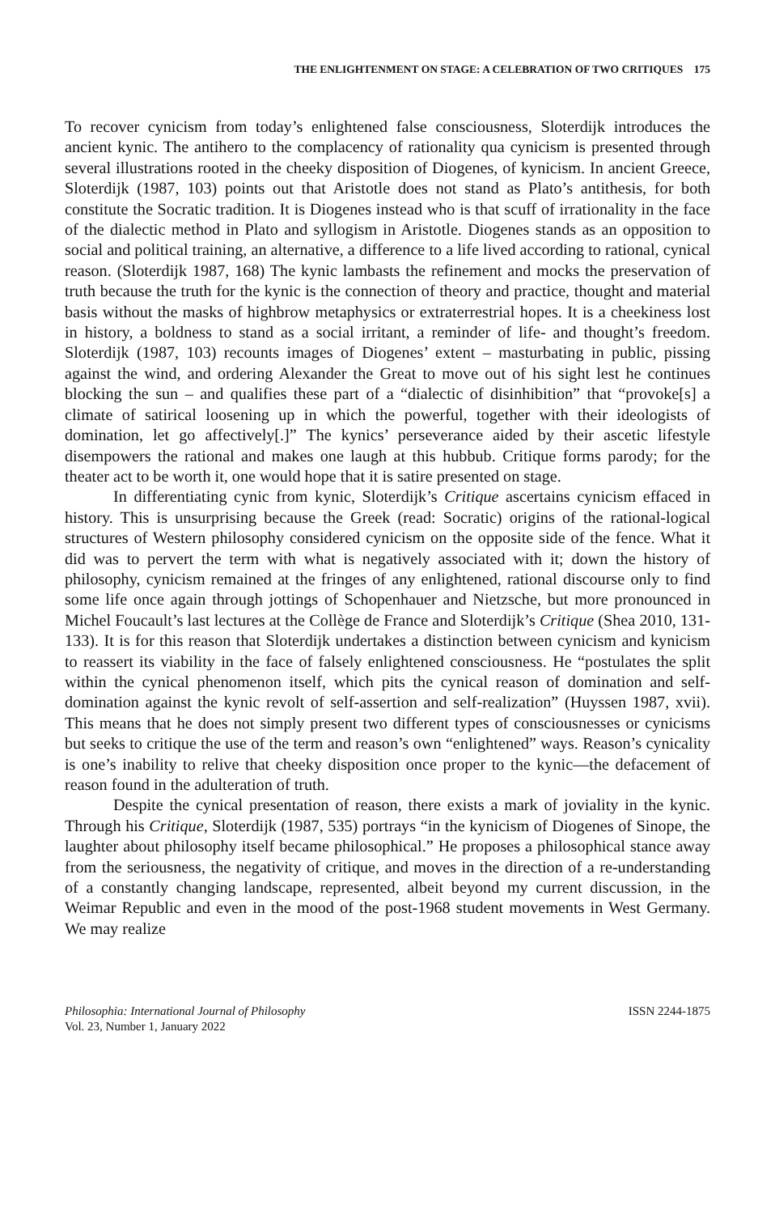THE ENLIGHTENMENT ON STAGE: A CELEBRATION OF TWO CRITIQUES 175
To recover cynicism from today’s enlightened false consciousness, Sloterdijk introduces the ancient kynic. The antihero to the complacency of rationality qua cynicism is presented through several illustrations rooted in the cheeky disposition of Diogenes, of kynicism. In ancient Greece, Sloterdijk (1987, 103) points out that Aristotle does not stand as Plato’s antithesis, for both constitute the Socratic tradition. It is Diogenes instead who is that scuff of irrationality in the face of the dialectic method in Plato and syllogism in Aristotle. Diogenes stands as an opposition to social and political training, an alternative, a difference to a life lived according to rational, cynical reason. (Sloterdijk 1987, 168) The kynic lambasts the refinement and mocks the preservation of truth because the truth for the kynic is the connection of theory and practice, thought and material basis without the masks of highbrow metaphysics or extraterrestrial hopes. It is a cheekiness lost in history, a boldness to stand as a social irritant, a reminder of life- and thought’s freedom. Sloterdijk (1987, 103) recounts images of Diogenes’ extent – masturbating in public, pissing against the wind, and ordering Alexander the Great to move out of his sight lest he continues blocking the sun – and qualifies these part of a “dialectic of disinhibition” that “provoke[s] a climate of satirical loosening up in which the powerful, together with their ideologists of domination, let go affectively[.]” The kynics’ perseverance aided by their ascetic lifestyle disempowers the rational and makes one laugh at this hubbub. Critique forms parody; for the theater act to be worth it, one would hope that it is satire presented on stage.
In differentiating cynic from kynic, Sloterdijk’s Critique ascertains cynicism effaced in history. This is unsurprising because the Greek (read: Socratic) origins of the rational-logical structures of Western philosophy considered cynicism on the opposite side of the fence. What it did was to pervert the term with what is negatively associated with it; down the history of philosophy, cynicism remained at the fringes of any enlightened, rational discourse only to find some life once again through jottings of Schopenhauer and Nietzsche, but more pronounced in Michel Foucault’s last lectures at the Collège de France and Sloterdijk’s Critique (Shea 2010, 131-133). It is for this reason that Sloterdijk undertakes a distinction between cynicism and kynicism to reassert its viability in the face of falsely enlightened consciousness. He “postulates the split within the cynical phenomenon itself, which pits the cynical reason of domination and self-domination against the kynic revolt of self-assertion and self-realization” (Huyssen 1987, xvii). This means that he does not simply present two different types of consciousnesses or cynicisms but seeks to critique the use of the term and reason’s own “enlightened” ways. Reason’s cynicality is one’s inability to relive that cheeky disposition once proper to the kynic—the defacement of reason found in the adulteration of truth.
Despite the cynical presentation of reason, there exists a mark of joviality in the kynic. Through his Critique, Sloterdijk (1987, 535) portrays “in the kynicism of Diogenes of Sinope, the laughter about philosophy itself became philosophical.” He proposes a philosophical stance away from the seriousness, the negativity of critique, and moves in the direction of a re-understanding of a constantly changing landscape, represented, albeit beyond my current discussion, in the Weimar Republic and even in the mood of the post-1968 student movements in West Germany. We may realize
Philosophia: International Journal of Philosophy
Vol. 23, Number 1, January 2022
ISSN 2244-1875